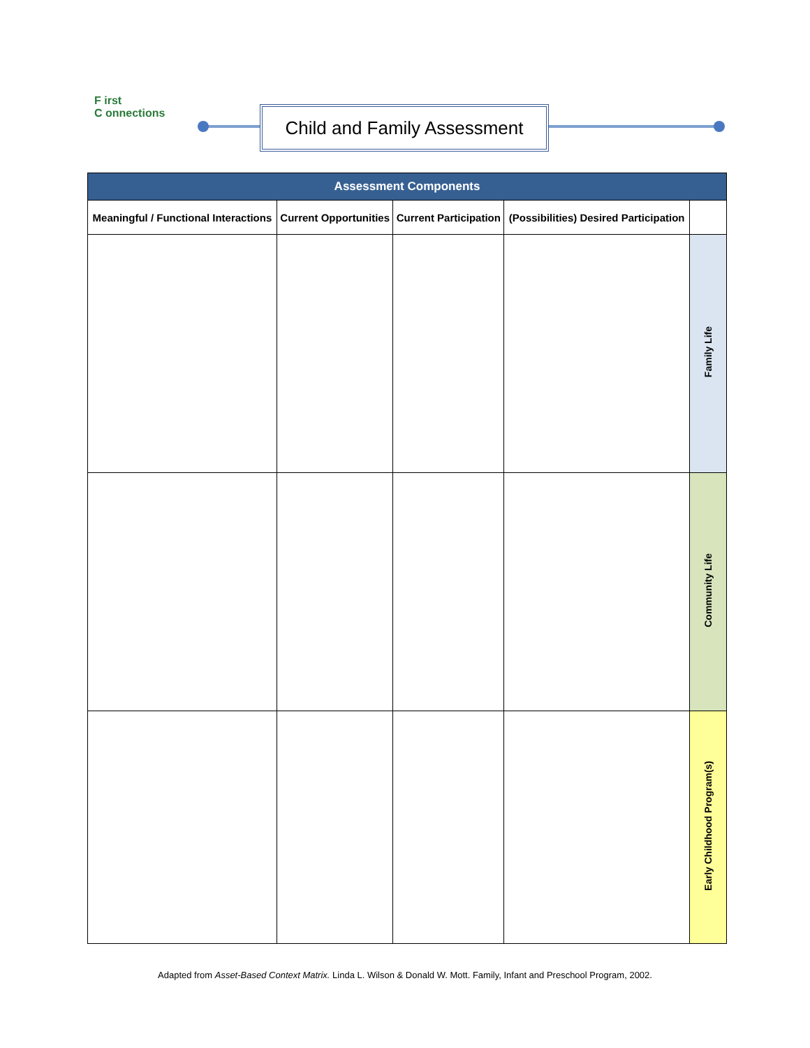F irst
C onnections
Child and Family Assessment
| Assessment Components | | | | |
| --- | --- | --- | --- | --- |
| Meaningful / Functional Interactions | Current Opportunities | Current Participation | (Possibilities) Desired Participation | |
| | | | | Family Life |
| | | | | Community Life |
| | | | | Early Childhood Program(s) |
Adapted from Asset-Based Context Matrix. Linda L. Wilson & Donald W. Mott. Family, Infant and Preschool Program, 2002.